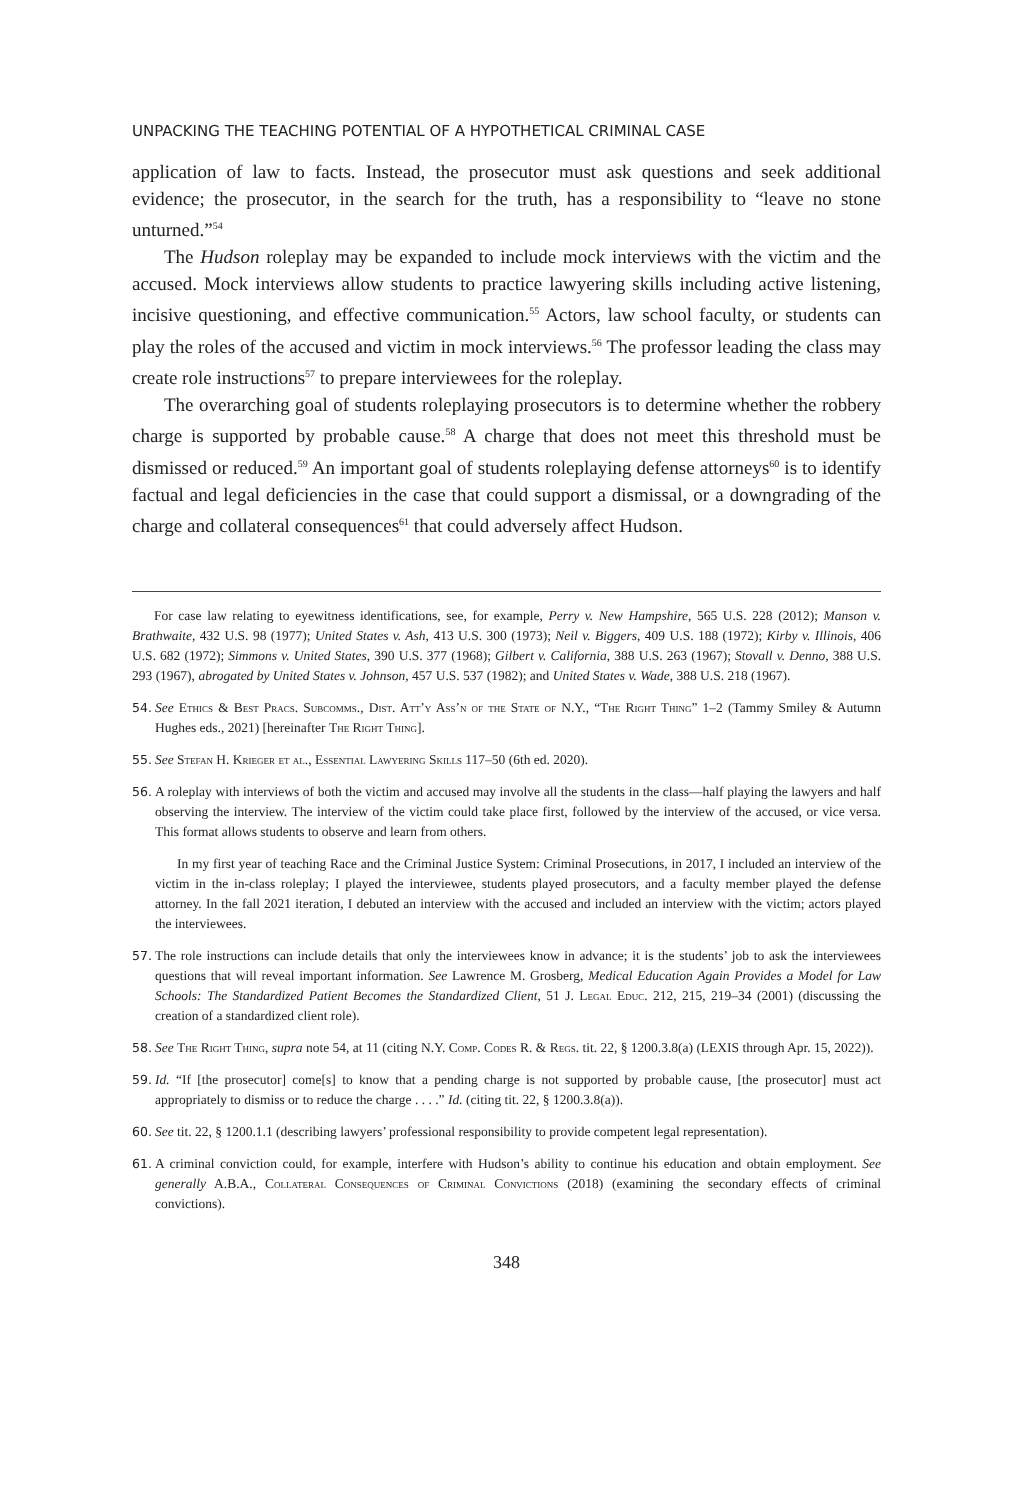UNPACKING THE TEACHING POTENTIAL OF A HYPOTHETICAL CRIMINAL CASE
application of law to facts. Instead, the prosecutor must ask questions and seek additional evidence; the prosecutor, in the search for the truth, has a responsibility to “leave no stone unturned.”<sup>54</sup>
The Hudson roleplay may be expanded to include mock interviews with the victim and the accused. Mock interviews allow students to practice lawyering skills including active listening, incisive questioning, and effective communication.<sup>55</sup> Actors, law school faculty, or students can play the roles of the accused and victim in mock interviews.<sup>56</sup> The professor leading the class may create role instructions<sup>57</sup> to prepare interviewees for the roleplay.
The overarching goal of students roleplaying prosecutors is to determine whether the robbery charge is supported by probable cause.<sup>58</sup> A charge that does not meet this threshold must be dismissed or reduced.<sup>59</sup> An important goal of students roleplaying defense attorneys<sup>60</sup> is to identify factual and legal deficiencies in the case that could support a dismissal, or a downgrading of the charge and collateral consequences<sup>61</sup> that could adversely affect Hudson.
For case law relating to eyewitness identifications, see, for example, Perry v. New Hampshire, 565 U.S. 228 (2012); Manson v. Brathwaite, 432 U.S. 98 (1977); United States v. Ash, 413 U.S. 300 (1973); Neil v. Biggers, 409 U.S. 188 (1972); Kirby v. Illinois, 406 U.S. 682 (1972); Simmons v. United States, 390 U.S. 377 (1968); Gilbert v. California, 388 U.S. 263 (1967); Stovall v. Denno, 388 U.S. 293 (1967), abrogated by United States v. Johnson, 457 U.S. 537 (1982); and United States v. Wade, 388 U.S. 218 (1967).
54. See Ethics & Best Pracs. Subcomms., Dist. Att’y Ass’n of the State of N.Y., “The Right Thing” 1–2 (Tammy Smiley & Autumn Hughes eds., 2021) [hereinafter The Right Thing].
55. See Stefan H. Krieger et al., Essential Lawyering Skills 117–50 (6th ed. 2020).
56. A roleplay with interviews of both the victim and accused may involve all the students in the class—half playing the lawyers and half observing the interview. The interview of the victim could take place first, followed by the interview of the accused, or vice versa. This format allows students to observe and learn from others.
In my first year of teaching Race and the Criminal Justice System: Criminal Prosecutions, in 2017, I included an interview of the victim in the in-class roleplay; I played the interviewee, students played prosecutors, and a faculty member played the defense attorney. In the fall 2021 iteration, I debuted an interview with the accused and included an interview with the victim; actors played the interviewees.
57. The role instructions can include details that only the interviewees know in advance; it is the students’ job to ask the interviewees questions that will reveal important information. See Lawrence M. Grosberg, Medical Education Again Provides a Model for Law Schools: The Standardized Patient Becomes the Standardized Client, 51 J. Legal Educ. 212, 215, 219–34 (2001) (discussing the creation of a standardized client role).
58. See The Right Thing, supra note 54, at 11 (citing N.Y. Comp. Codes R. & Regs. tit. 22, § 1200.3.8(a) (LEXIS through Apr. 15, 2022)).
59. Id. “If [the prosecutor] come[s] to know that a pending charge is not supported by probable cause, [the prosecutor] must act appropriately to dismiss or to reduce the charge . . . .” Id. (citing tit. 22, § 1200.3.8(a)).
60. See tit. 22, § 1200.1.1 (describing lawyers’ professional responsibility to provide competent legal representation).
61. A criminal conviction could, for example, interfere with Hudson’s ability to continue his education and obtain employment. See generally A.B.A., Collateral Consequences of Criminal Convictions (2018) (examining the secondary effects of criminal convictions).
348